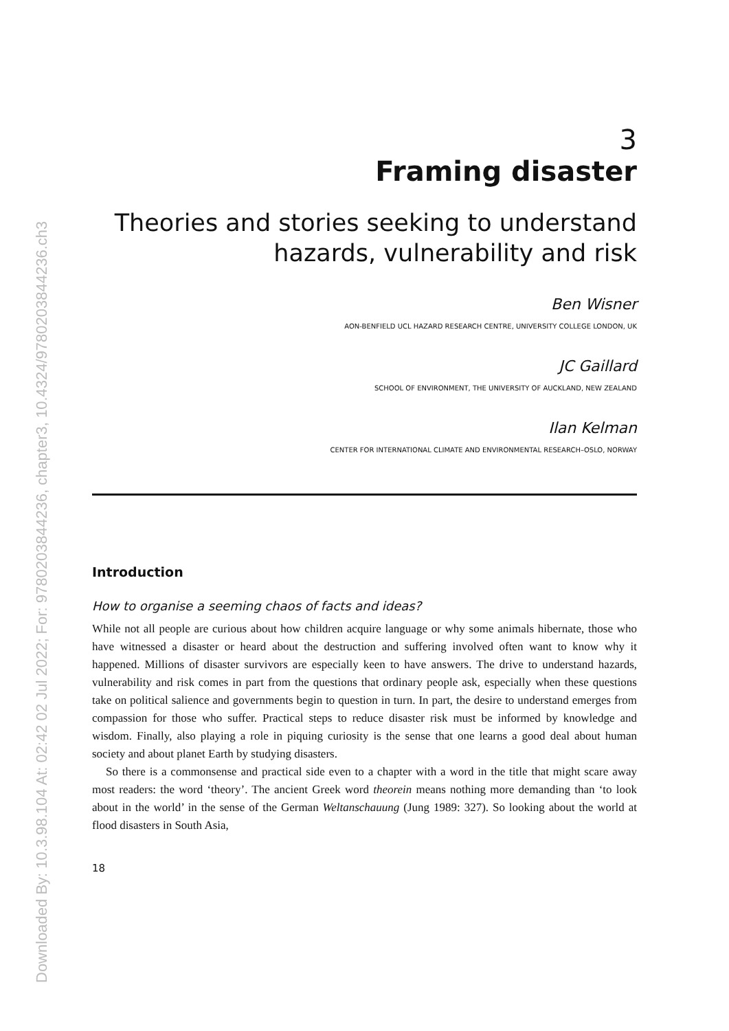Downloaded By: 10.3.98.104 At: 02:42 02 Jul 2022; For: 9780203844236, chapter3, 10.4324/9780203844236.ch3
3
Framing disaster
Theories and stories seeking to understand hazards, vulnerability and risk
Ben Wisner
AON-BENFIELD UCL HAZARD RESEARCH CENTRE, UNIVERSITY COLLEGE LONDON, UK
JC Gaillard
SCHOOL OF ENVIRONMENT, THE UNIVERSITY OF AUCKLAND, NEW ZEALAND
Ilan Kelman
CENTER FOR INTERNATIONAL CLIMATE AND ENVIRONMENTAL RESEARCH–OSLO, NORWAY
Introduction
How to organise a seeming chaos of facts and ideas?
While not all people are curious about how children acquire language or why some animals hibernate, those who have witnessed a disaster or heard about the destruction and suffering involved often want to know why it happened. Millions of disaster survivors are especially keen to have answers. The drive to understand hazards, vulnerability and risk comes in part from the questions that ordinary people ask, especially when these questions take on political salience and governments begin to question in turn. In part, the desire to understand emerges from compassion for those who suffer. Practical steps to reduce disaster risk must be informed by knowledge and wisdom. Finally, also playing a role in piquing curiosity is the sense that one learns a good deal about human society and about planet Earth by studying disasters.
So there is a commonsense and practical side even to a chapter with a word in the title that might scare away most readers: the word ‘theory’. The ancient Greek word theorein means nothing more demanding than ‘to look about in the world’ in the sense of the German Weltanschauung (Jung 1989: 327). So looking about the world at flood disasters in South Asia,
18